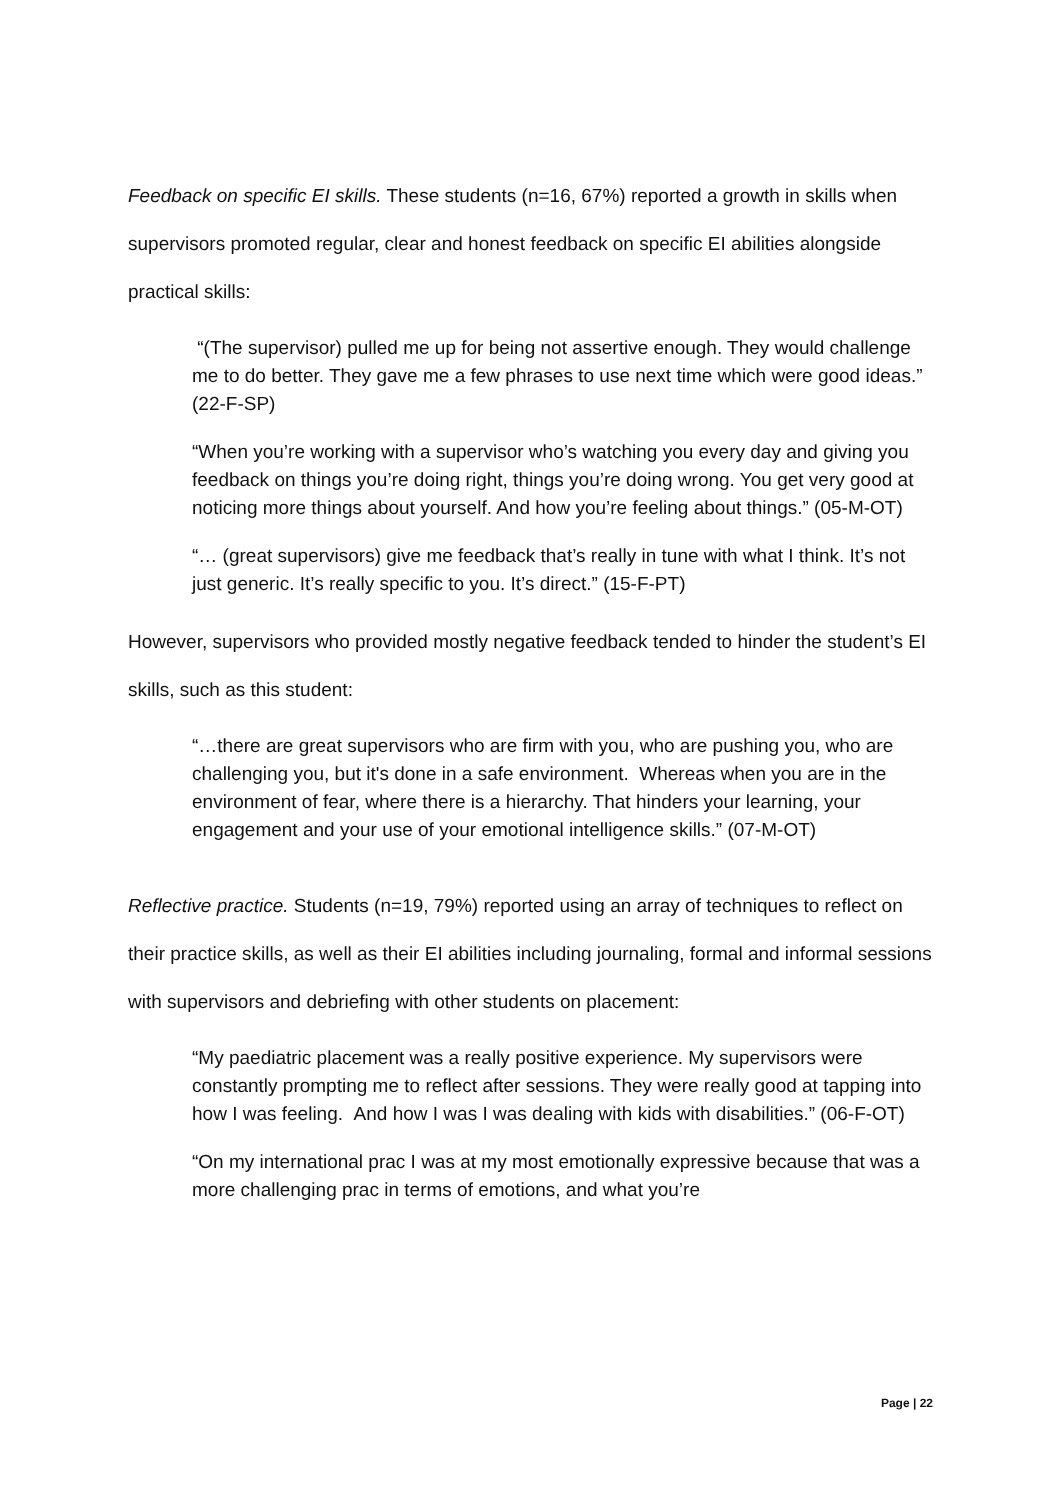Feedback on specific EI skills. These students (n=16, 67%) reported a growth in skills when supervisors promoted regular, clear and honest feedback on specific EI abilities alongside practical skills:
“(The supervisor) pulled me up for being not assertive enough. They would challenge me to do better. They gave me a few phrases to use next time which were good ideas.” (22-F-SP)
“When you’re working with a supervisor who’s watching you every day and giving you feedback on things you’re doing right, things you’re doing wrong. You get very good at noticing more things about yourself. And how you’re feeling about things.” (05-M-OT)
“… (great supervisors) give me feedback that’s really in tune with what I think. It’s not just generic. It’s really specific to you. It’s direct.” (15-F-PT)
However, supervisors who provided mostly negative feedback tended to hinder the student’s EI skills, such as this student:
“…there are great supervisors who are firm with you, who are pushing you, who are challenging you, but it's done in a safe environment. Whereas when you are in the environment of fear, where there is a hierarchy. That hinders your learning, your engagement and your use of your emotional intelligence skills.” (07-M-OT)
Reflective practice. Students (n=19, 79%) reported using an array of techniques to reflect on their practice skills, as well as their EI abilities including journaling, formal and informal sessions with supervisors and debriefing with other students on placement:
“My paediatric placement was a really positive experience. My supervisors were constantly prompting me to reflect after sessions. They were really good at tapping into how I was feeling. And how I was I was dealing with kids with disabilities.” (06-F-OT)
“On my international prac I was at my most emotionally expressive because that was a more challenging prac in terms of emotions, and what you’re
Page | 22